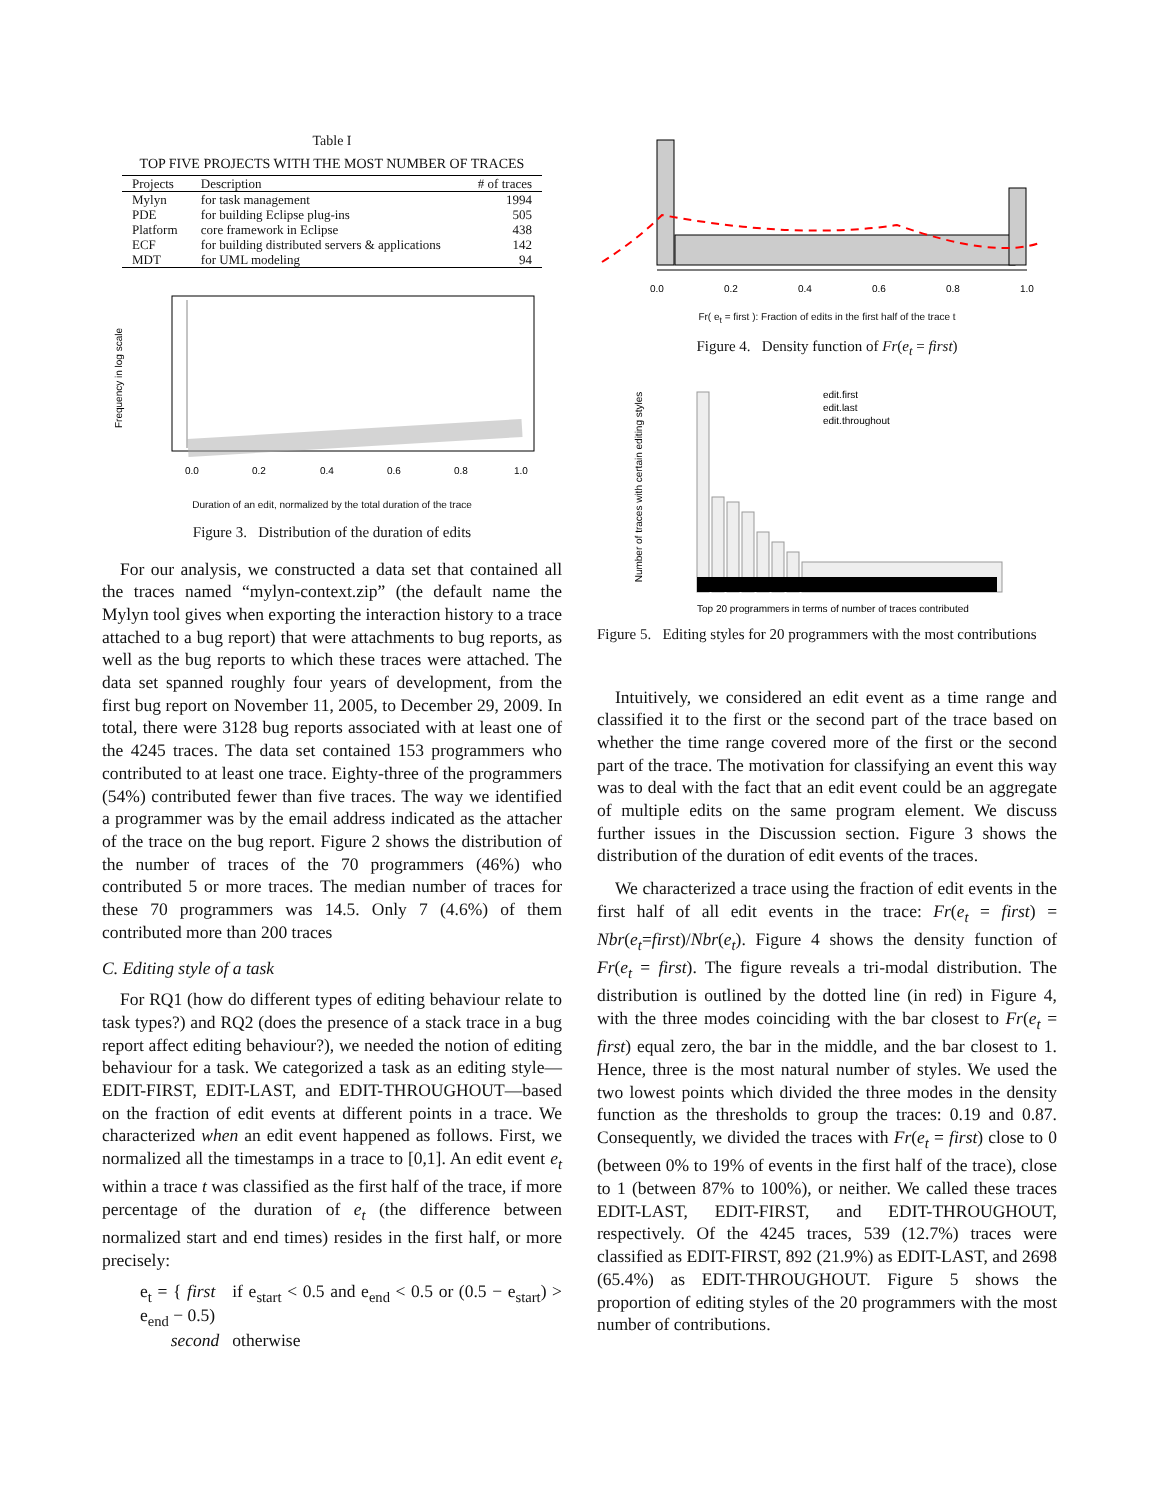Table I
TOP FIVE PROJECTS WITH THE MOST NUMBER OF TRACES
| Projects | Description | # of traces |
| --- | --- | --- |
| Mylyn | for task management | 1994 |
| PDE | for building Eclipse plug-ins | 505 |
| Platform | core framework in Eclipse | 438 |
| ECF | for building distributed servers & applications | 142 |
| MDT | for UML modeling | 94 |
Frequency in log scale
0.0
0.2
0.4
0.6
0.8
1.0
Duration of an edit, normalized by the total duration of the trace
Figure 3. Distribution of the duration of edits
For our analysis, we constructed a data set that contained all the traces named “mylyn-context.zip” (the default name the Mylyn tool gives when exporting the interaction history to a trace attached to a bug report) that were attachments to bug reports, as well as the bug reports to which these traces were attached. The data set spanned roughly four years of development, from the first bug report on November 11, 2005, to December 29, 2009. In total, there were 3128 bug reports associated with at least one of the 4245 traces. The data set contained 153 programmers who contributed to at least one trace. Eighty-three of the programmers (54%) contributed fewer than five traces. The way we identified a programmer was by the email address indicated as the attacher of the trace on the bug report. Figure 2 shows the distribution of the number of traces of the 70 programmers (46%) who contributed 5 or more traces. The median number of traces for these 70 programmers was 14.5. Only 7 (4.6%) of them contributed more than 200 traces
C. Editing style of a task
For RQ1 (how do different types of editing behaviour relate to task types?) and RQ2 (does the presence of a stack trace in a bug report affect editing behaviour?), we needed the notion of editing behaviour for a task. We categorized a task as an editing style—EDIT-FIRST, EDIT-LAST, and EDIT-THROUGHOUT—based on the fraction of edit events at different points in a trace. We characterized when an edit event happened as follows. First, we normalized all the timestamps in a trace to [0,1]. An edit event e<sub>t</sub> within a trace t was classified as the first half of the trace, if more percentage of the duration of e<sub>t</sub> (the difference between normalized start and end times) resides in the first half, or more precisely:
e<sub>t</sub> = { first if e<sub>start</sub> < 0.5 and e<sub>end</sub> < 0.5 or (0.5 − e<sub>start</sub>) > e<sub>end</sub> − 0.5)
second otherwise
0.0
0.2
0.4
0.6
0.8
1.0
Fr( e<sub>t</sub> = first ): Fraction of edits in the first half of the trace t
Figure 4. Density function of Fr(e<sub>t</sub> = first)
Number of traces with certain editing styles
edit.first
edit.last
edit.throughout
Top 20 programmers in terms of number of traces contributed
Figure 5. Editing styles for 20 programmers with the most contributions
Intuitively, we considered an edit event as a time range and classified it to the first or the second part of the trace based on whether the time range covered more of the first or the second part of the trace. The motivation for classifying an event this way was to deal with the fact that an edit event could be an aggregate of multiple edits on the same program element. We discuss further issues in the Discussion section. Figure 3 shows the distribution of the duration of edit events of the traces.
We characterized a trace using the fraction of edit events in the first half of all edit events in the trace: Fr(e<sub>t</sub> = first) = Nbr(e<sub>t</sub>=first)/Nbr(e<sub>t</sub>). Figure 4 shows the density function of Fr(e<sub>t</sub> = first). The figure reveals a tri-modal distribution. The distribution is outlined by the dotted line (in red) in Figure 4, with the three modes coinciding with the bar closest to Fr(e<sub>t</sub> = first) equal zero, the bar in the middle, and the bar closest to 1. Hence, three is the most natural number of styles. We used the two lowest points which divided the three modes in the density function as the thresholds to group the traces: 0.19 and 0.87. Consequently, we divided the traces with Fr(e<sub>t</sub> = first) close to 0 (between 0% to 19% of events in the first half of the trace), close to 1 (between 87% to 100%), or neither. We called these traces EDIT-LAST, EDIT-FIRST, and EDIT-THROUGHOUT, respectively. Of the 4245 traces, 539 (12.7%) traces were classified as EDIT-FIRST, 892 (21.9%) as EDIT-LAST, and 2698 (65.4%) as EDIT-THROUGHOUT. Figure 5 shows the proportion of editing styles of the 20 programmers with the most number of contributions.